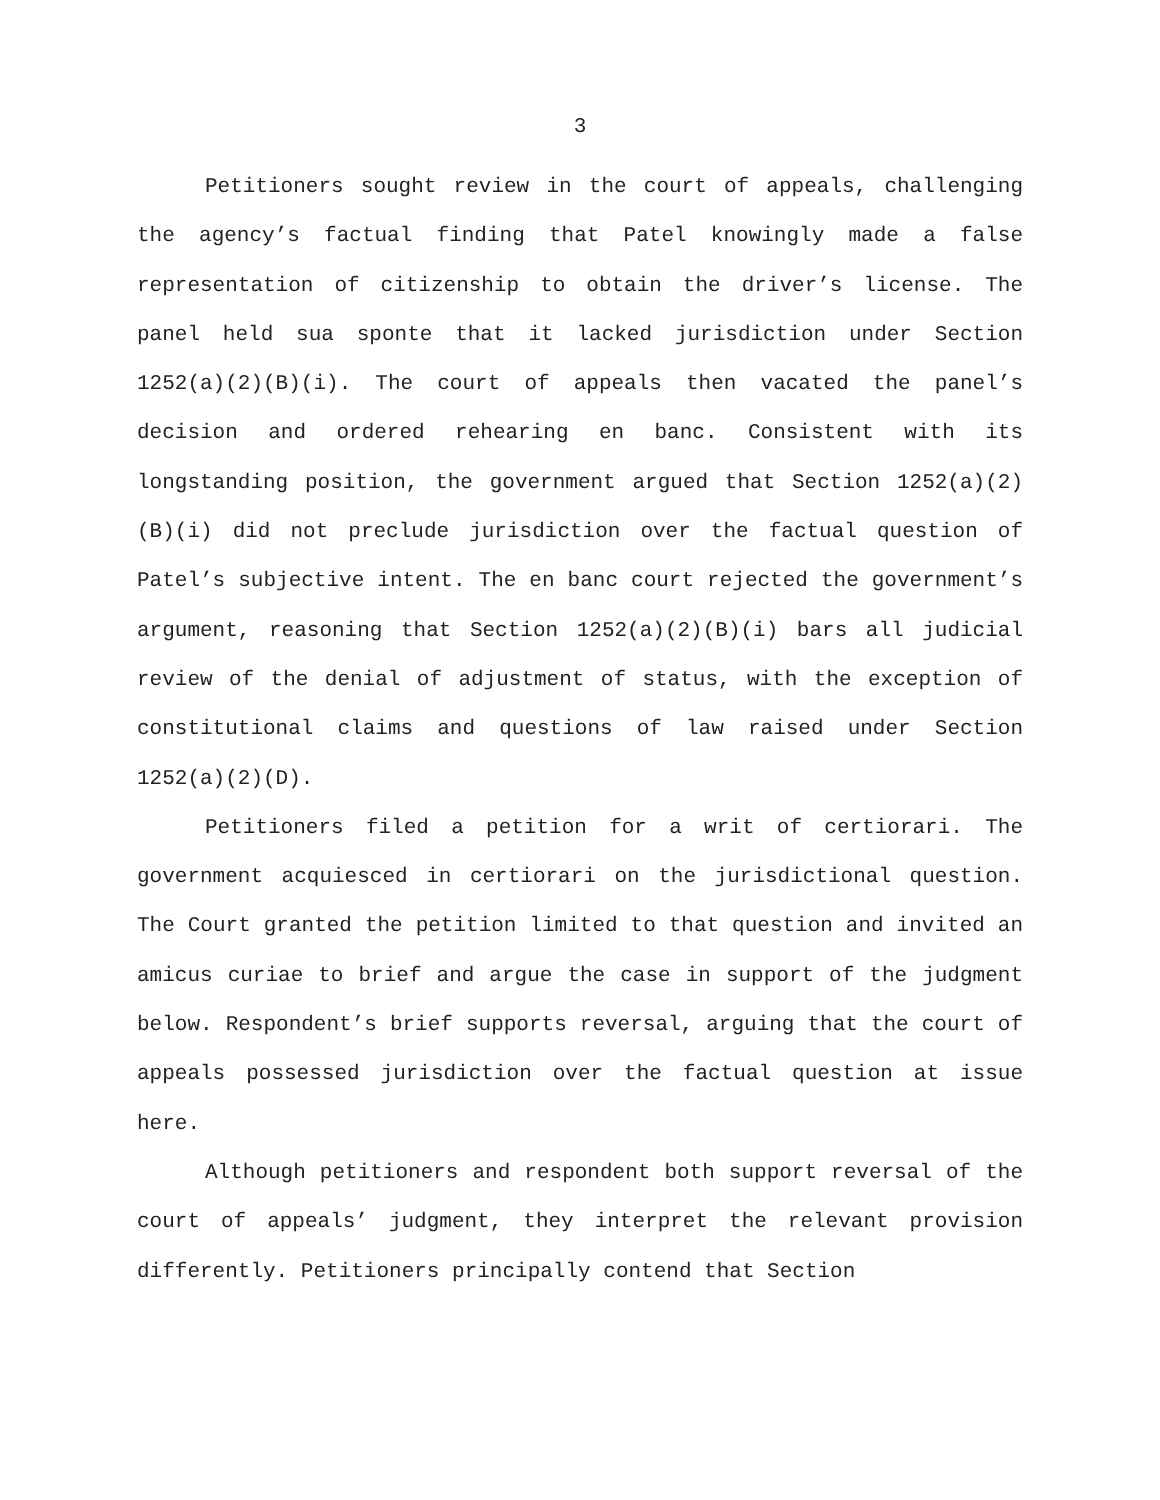3
Petitioners sought review in the court of appeals, challenging the agency’s factual finding that Patel knowingly made a false representation of citizenship to obtain the driver’s license. The panel held sua sponte that it lacked jurisdiction under Section 1252(a)(2)(B)(i). The court of appeals then vacated the panel’s decision and ordered rehearing en banc. Consistent with its longstanding position, the government argued that Section 1252(a)(2)(B)(i) did not preclude jurisdiction over the factual question of Patel’s subjective intent. The en banc court rejected the government’s argument, reasoning that Section 1252(a)(2)(B)(i) bars all judicial review of the denial of adjustment of status, with the exception of constitutional claims and questions of law raised under Section 1252(a)(2)(D).
Petitioners filed a petition for a writ of certiorari. The government acquiesced in certiorari on the jurisdictional question. The Court granted the petition limited to that question and invited an amicus curiae to brief and argue the case in support of the judgment below. Respondent’s brief supports reversal, arguing that the court of appeals possessed jurisdiction over the factual question at issue here.
Although petitioners and respondent both support reversal of the court of appeals’ judgment, they interpret the relevant provision differently. Petitioners principally contend that Section